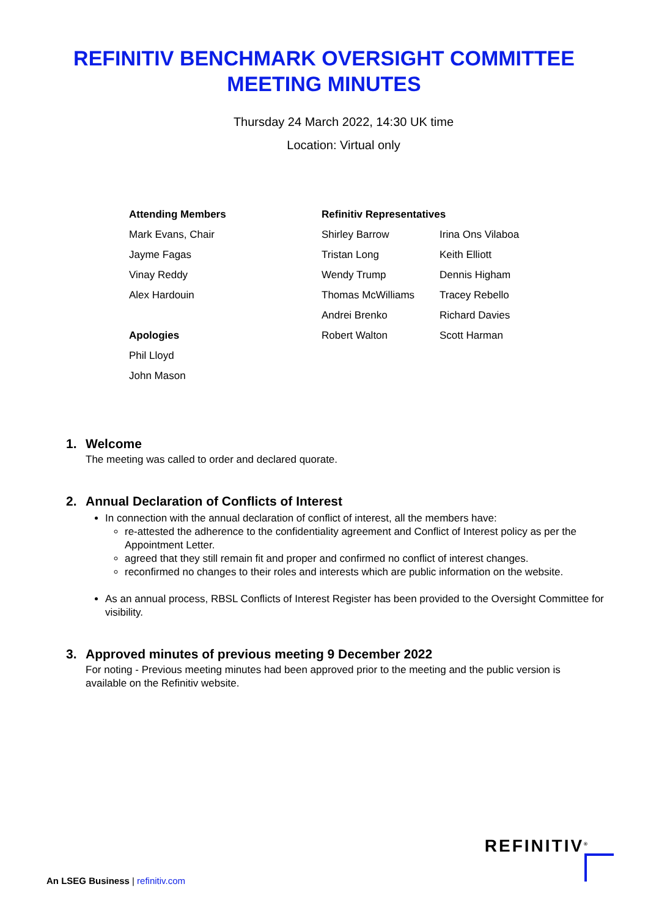REFINITIV BENCHMARK OVERSIGHT COMMITTEE
MEETING MINUTES
Thursday 24 March 2022, 14:30 UK time
Location: Virtual only
| Attending Members | Refinitiv Representatives | |
| --- | --- | --- |
| Mark Evans, Chair | Shirley Barrow | Irina Ons Vilaboa |
| Jayme Fagas | Tristan Long | Keith Elliott |
| Vinay Reddy | Wendy Trump | Dennis Higham |
| Alex Hardouin | Thomas McWilliams | Tracey Rebello |
| | Andrei Brenko | Richard Davies |
| Apologies | Robert Walton | Scott Harman |
| Phil Lloyd | | |
| John Mason | | |
1. Welcome
The meeting was called to order and declared quorate.
2. Annual Declaration of Conflicts of Interest
In connection with the annual declaration of conflict of interest, all the members have:
re-attested the adherence to the confidentiality agreement and Conflict of Interest policy as per the Appointment Letter.
agreed that they still remain fit and proper and confirmed no conflict of interest changes.
reconfirmed no changes to their roles and interests which are public information on the website.
As an annual process, RBSL Conflicts of Interest Register has been provided to the Oversight Committee for visibility.
3. Approved minutes of previous meeting 9 December 2022
For noting - Previous meeting minutes had been approved prior to the meeting and the public version is available on the Refinitiv website.
REFINITIV<sup>®</sup>
An LSEG Business | refinitiv.com